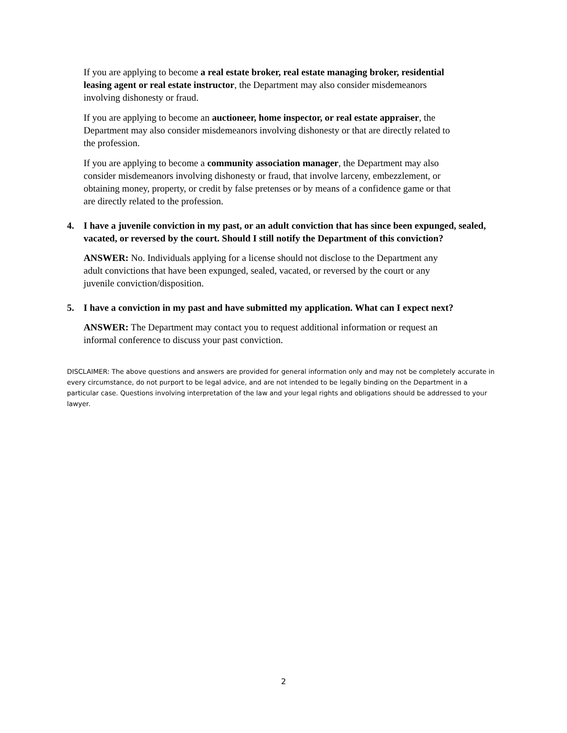If you are applying to become a real estate broker, real estate managing broker, residential leasing agent or real estate instructor, the Department may also consider misdemeanors involving dishonesty or fraud.
If you are applying to become an auctioneer, home inspector, or real estate appraiser, the Department may also consider misdemeanors involving dishonesty or that are directly related to the profession.
If you are applying to become a community association manager, the Department may also consider misdemeanors involving dishonesty or fraud, that involve larceny, embezzlement, or obtaining money, property, or credit by false pretenses or by means of a confidence game or that are directly related to the profession.
4. I have a juvenile conviction in my past, or an adult conviction that has since been expunged, sealed, vacated, or reversed by the court. Should I still notify the Department of this conviction?
ANSWER: No. Individuals applying for a license should not disclose to the Department any adult convictions that have been expunged, sealed, vacated, or reversed by the court or any juvenile conviction/disposition.
5. I have a conviction in my past and have submitted my application. What can I expect next?
ANSWER: The Department may contact you to request additional information or request an informal conference to discuss your past conviction.
DISCLAIMER: The above questions and answers are provided for general information only and may not be completely accurate in every circumstance, do not purport to be legal advice, and are not intended to be legally binding on the Department in a particular case. Questions involving interpretation of the law and your legal rights and obligations should be addressed to your lawyer.
2